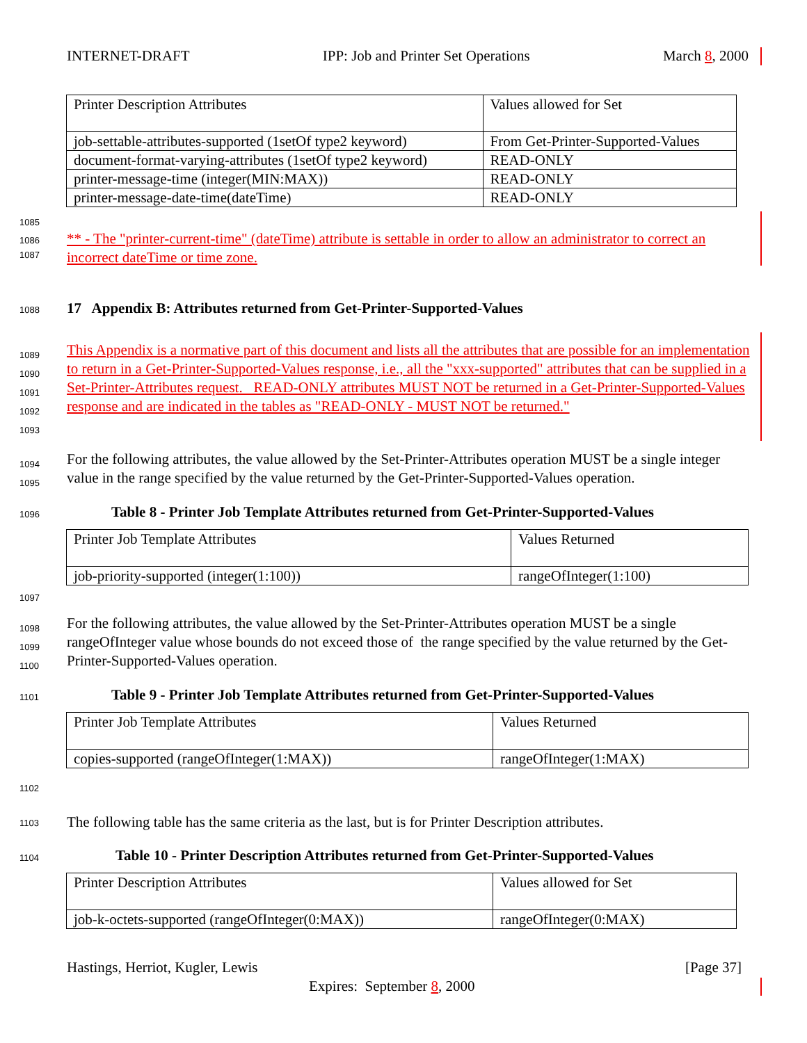INTERNET-DRAFT IPP: Job and Printer Set Operations March 8, 2000
| Printer Description Attributes | Values allowed for Set |
| job-settable-attributes-supported (1setOf type2 keyword) | From Get-Printer-Supported-Values |
| document-format-varying-attributes (1setOf type2 keyword) | READ-ONLY |
| printer-message-time (integer(MIN:MAX)) | READ-ONLY |
| printer-message-date-time(dateTime) | READ-ONLY |
1085
1086
1087
** - The "printer-current-time" (dateTime) attribute is settable in order to allow an administrator to correct an incorrect dateTime or time zone.
1088 17 Appendix B: Attributes returned from Get-Printer-Supported-Values
1089
1090
1091
1092
1093
This Appendix is a normative part of this document and lists all the attributes that are possible for an implementation to return in a Get-Printer-Supported-Values response, i.e., all the "xxx-supported" attributes that can be supplied in a Set-Printer-Attributes request. READ-ONLY attributes MUST NOT be returned in a Get-Printer-Supported-Values response and are indicated in the tables as "READ-ONLY - MUST NOT be returned."
1094
1095
For the following attributes, the value allowed by the Set-Printer-Attributes operation MUST be a single integer value in the range specified by the value returned by the Get-Printer-Supported-Values operation.
1096
Table 8 - Printer Job Template Attributes returned from Get-Printer-Supported-Values
| Printer Job Template Attributes | Values Returned |
| job-priority-supported (integer(1:100)) | rangeOfInteger(1:100) |
1097
1098
1099
1100
For the following attributes, the value allowed by the Set-Printer-Attributes operation MUST be a single rangeOfInteger value whose bounds do not exceed those of the range specified by the value returned by the Get-Printer-Supported-Values operation.
1101
Table 9 - Printer Job Template Attributes returned from Get-Printer-Supported-Values
| Printer Job Template Attributes | Values Returned |
| copies-supported (rangeOfInteger(1:MAX)) | rangeOfInteger(1:MAX) |
1102
1103
The following table has the same criteria as the last, but is for Printer Description attributes.
1104
Table 10 - Printer Description Attributes returned from Get-Printer-Supported-Values
| Printer Description Attributes | Values allowed for Set |
| job-k-octets-supported (rangeOfInteger(0:MAX)) | rangeOfInteger(0:MAX) |
Hastings, Herriot, Kugler, Lewis [Page 37]
Expires: September 8, 2000